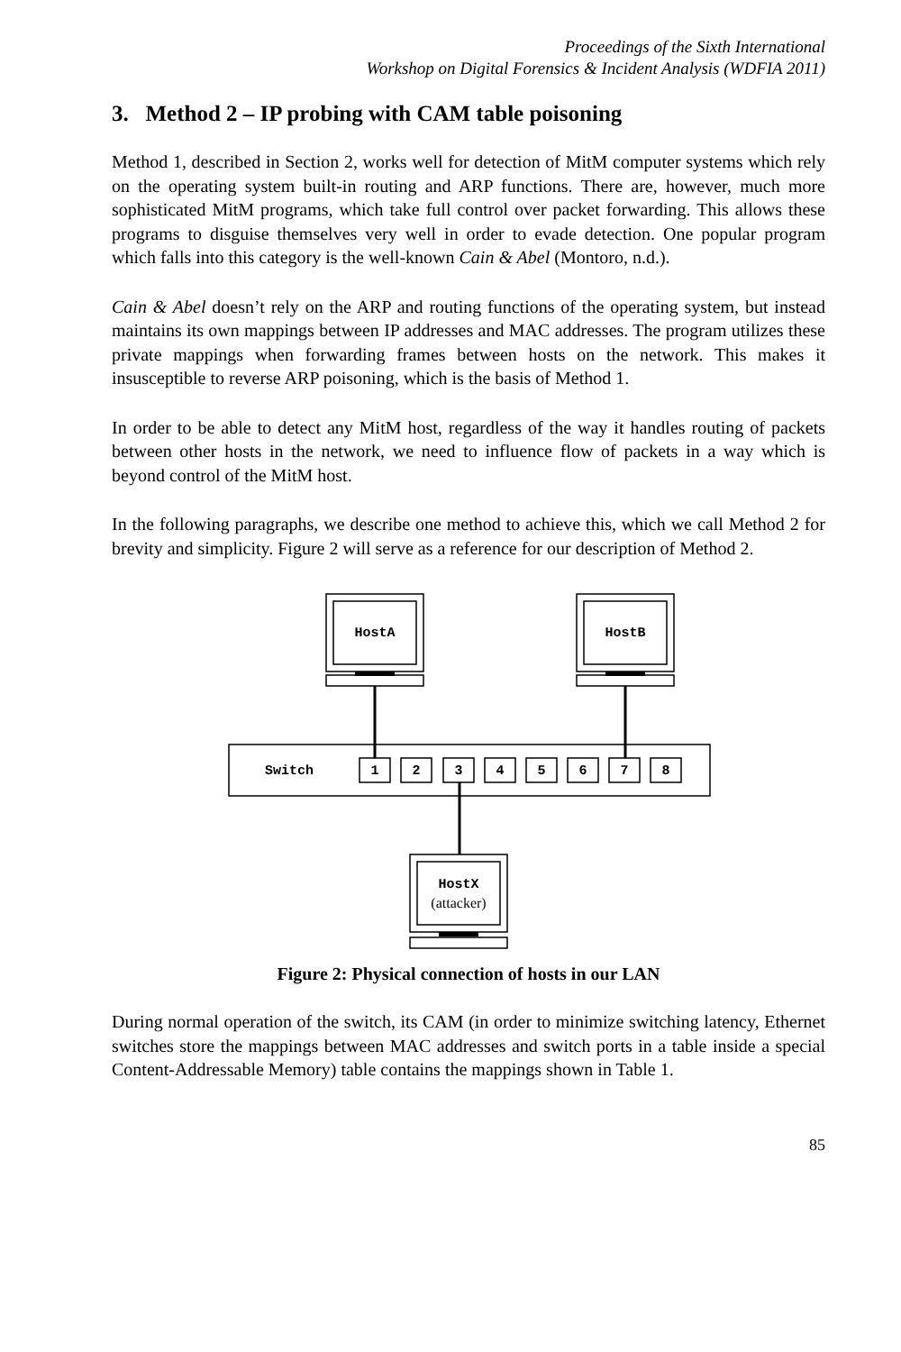Proceedings of the Sixth International
Workshop on Digital Forensics & Incident Analysis (WDFIA 2011)
3. Method 2 – IP probing with CAM table poisoning
Method 1, described in Section 2, works well for detection of MitM computer systems which rely on the operating system built-in routing and ARP functions. There are, however, much more sophisticated MitM programs, which take full control over packet forwarding. This allows these programs to disguise themselves very well in order to evade detection. One popular program which falls into this category is the well-known Cain & Abel (Montoro, n.d.).
Cain & Abel doesn’t rely on the ARP and routing functions of the operating system, but instead maintains its own mappings between IP addresses and MAC addresses. The program utilizes these private mappings when forwarding frames between hosts on the network. This makes it insusceptible to reverse ARP poisoning, which is the basis of Method 1.
In order to be able to detect any MitM host, regardless of the way it handles routing of packets between other hosts in the network, we need to influence flow of packets in a way which is beyond control of the MitM host.
In the following paragraphs, we describe one method to achieve this, which we call Method 2 for brevity and simplicity. Figure 2 will serve as a reference for our description of Method 2.
HostA
HostB
HostX
(attacker)
Switch
1
2
3
4
5
6
7
8
Figure 2: Physical connection of hosts in our LAN
During normal operation of the switch, its CAM (in order to minimize switching latency, Ethernet switches store the mappings between MAC addresses and switch ports in a table inside a special Content-Addressable Memory) table contains the mappings shown in Table 1.
85